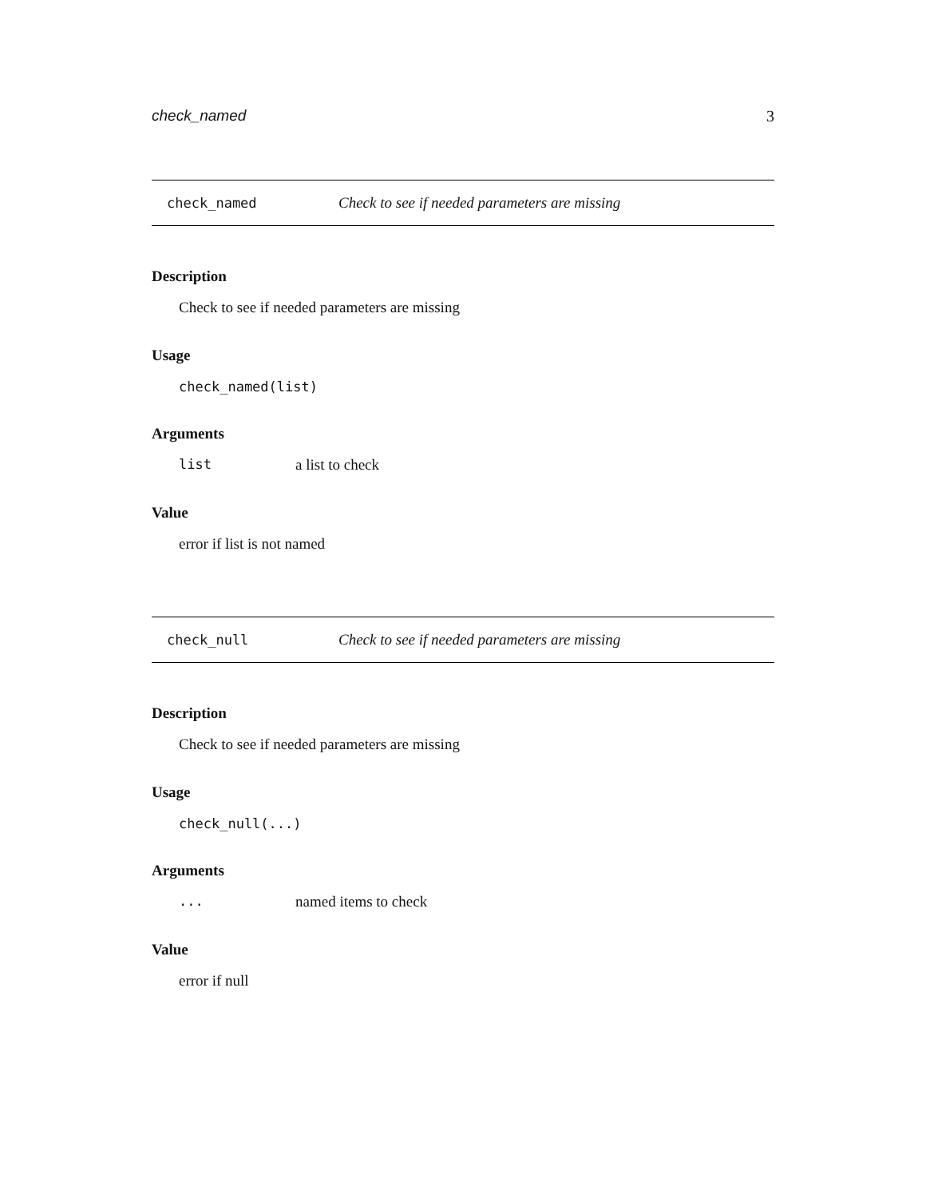check_named 3
check_named Check to see if needed parameters are missing
Description
Check to see if needed parameters are missing
Usage
check_named(list)
Arguments
list a list to check
Value
error if list is not named
check_null Check to see if needed parameters are missing
Description
Check to see if needed parameters are missing
Usage
check_null(...)
Arguments
... named items to check
Value
error if null